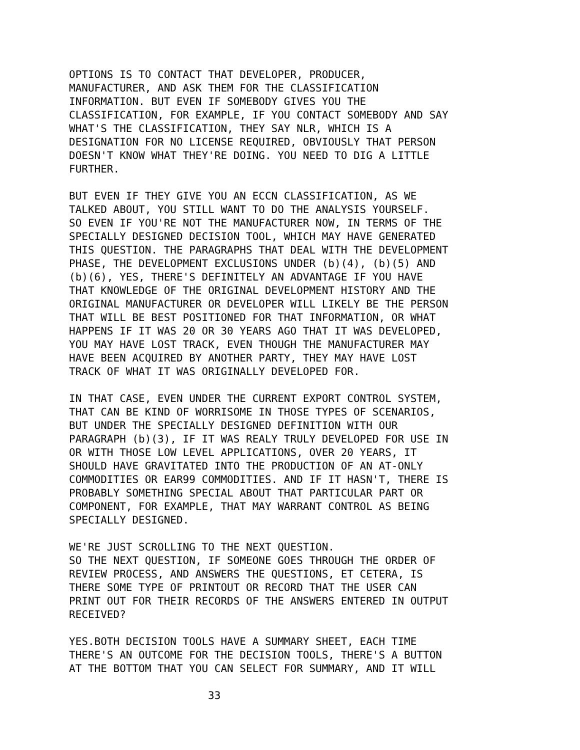OPTIONS IS TO CONTACT THAT DEVELOPER, PRODUCER, MANUFACTURER, AND ASK THEM FOR THE CLASSIFICATION INFORMATION. BUT EVEN IF SOMEBODY GIVES YOU THE CLASSIFICATION, FOR EXAMPLE, IF YOU CONTACT SOMEBODY AND SAY WHAT'S THE CLASSIFICATION, THEY SAY NLR, WHICH IS A DESIGNATION FOR NO LICENSE REQUIRED, OBVIOUSLY THAT PERSON DOESN'T KNOW WHAT THEY'RE DOING. YOU NEED TO DIG A LITTLE FURTHER.
BUT EVEN IF THEY GIVE YOU AN ECCN CLASSIFICATION, AS WE TALKED ABOUT, YOU STILL WANT TO DO THE ANALYSIS YOURSELF. SO EVEN IF YOU'RE NOT THE MANUFACTURER NOW, IN TERMS OF THE SPECIALLY DESIGNED DECISION TOOL, WHICH MAY HAVE GENERATED THIS QUESTION. THE PARAGRAPHS THAT DEAL WITH THE DEVELOPMENT PHASE, THE DEVELOPMENT EXCLUSIONS UNDER (b)(4), (b)(5) AND (b)(6), YES, THERE'S DEFINITELY AN ADVANTAGE IF YOU HAVE THAT KNOWLEDGE OF THE ORIGINAL DEVELOPMENT HISTORY AND THE ORIGINAL MANUFACTURER OR DEVELOPER WILL LIKELY BE THE PERSON THAT WILL BE BEST POSITIONED FOR THAT INFORMATION, OR WHAT HAPPENS IF IT WAS 20 OR 30 YEARS AGO THAT IT WAS DEVELOPED, YOU MAY HAVE LOST TRACK, EVEN THOUGH THE MANUFACTURER MAY HAVE BEEN ACQUIRED BY ANOTHER PARTY, THEY MAY HAVE LOST TRACK OF WHAT IT WAS ORIGINALLY DEVELOPED FOR.
IN THAT CASE, EVEN UNDER THE CURRENT EXPORT CONTROL SYSTEM, THAT CAN BE KIND OF WORRISOME IN THOSE TYPES OF SCENARIOS, BUT UNDER THE SPECIALLY DESIGNED DEFINITION WITH OUR PARAGRAPH (b)(3), IF IT WAS REALY TRULY DEVELOPED FOR USE IN OR WITH THOSE LOW LEVEL APPLICATIONS, OVER 20 YEARS, IT SHOULD HAVE GRAVITATED INTO THE PRODUCTION OF AN AT-ONLY COMMODITIES OR EAR99 COMMODITIES. AND IF IT HASN'T, THERE IS PROBABLY SOMETHING SPECIAL ABOUT THAT PARTICULAR PART OR COMPONENT, FOR EXAMPLE, THAT MAY WARRANT CONTROL AS BEING SPECIALLY DESIGNED.
WE'RE JUST SCROLLING TO THE NEXT QUESTION. SO THE NEXT QUESTION, IF SOMEONE GOES THROUGH THE ORDER OF REVIEW PROCESS, AND ANSWERS THE QUESTIONS, ET CETERA, IS THERE SOME TYPE OF PRINTOUT OR RECORD THAT THE USER CAN PRINT OUT FOR THEIR RECORDS OF THE ANSWERS ENTERED IN OUTPUT RECEIVED?
YES.BOTH DECISION TOOLS HAVE A SUMMARY SHEET, EACH TIME THERE'S AN OUTCOME FOR THE DECISION TOOLS, THERE'S A BUTTON AT THE BOTTOM THAT YOU CAN SELECT FOR SUMMARY, AND IT WILL
33